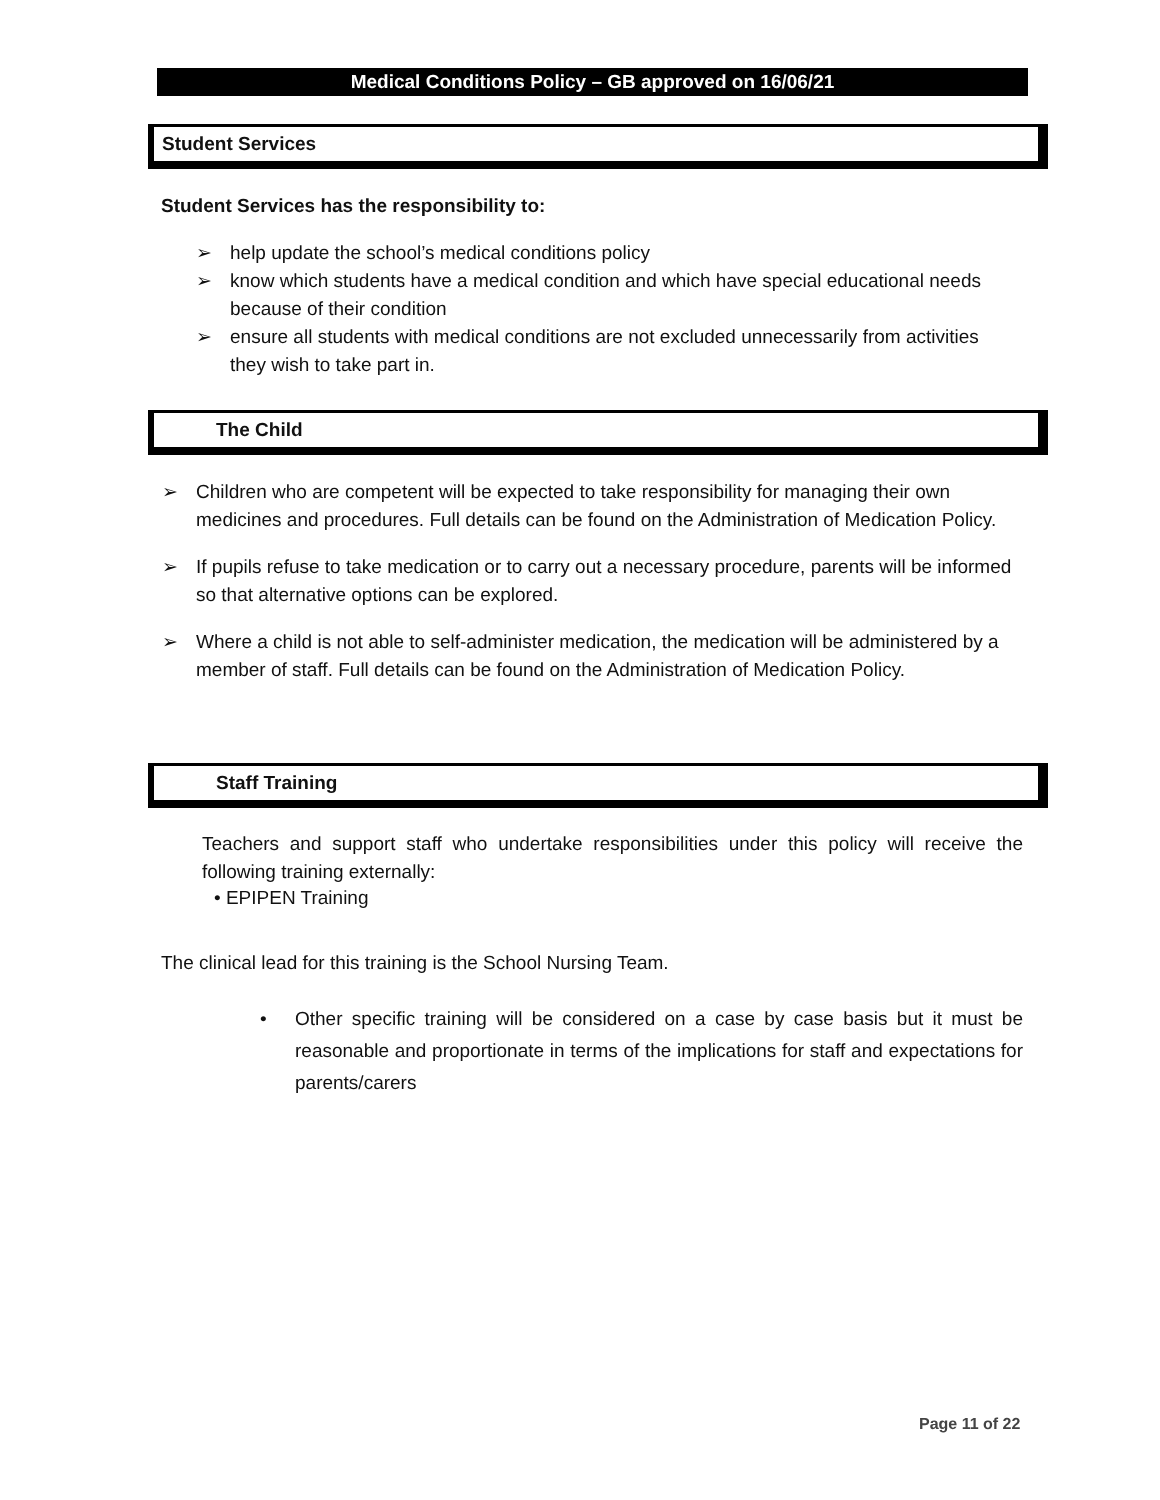Medical Conditions Policy – GB approved on 16/06/21
Student Services
Student Services has the responsibility to:
➢ help update the school’s medical conditions policy
➢ know which students have a medical condition and which have special educational needs because of their condition
➢ ensure all students with medical conditions are not excluded unnecessarily from activities they wish to take part in.
The Child
➢ Children who are competent will be expected to take responsibility for managing their own medicines and procedures. Full details can be found on the Administration of Medication Policy.
➢ If pupils refuse to take medication or to carry out a necessary procedure, parents will be informed so that alternative options can be explored.
➢ Where a child is not able to self-administer medication, the medication will be administered by a member of staff. Full details can be found on the Administration of Medication Policy.
Staff Training
Teachers and support staff who undertake responsibilities under this policy will receive the following training externally:
• EPIPEN Training
The clinical lead for this training is the School Nursing Team.
• Other specific training will be considered on a case by case basis but it must be reasonable and proportionate in terms of the implications for staff and expectations for parents/carers
Page 11 of 22